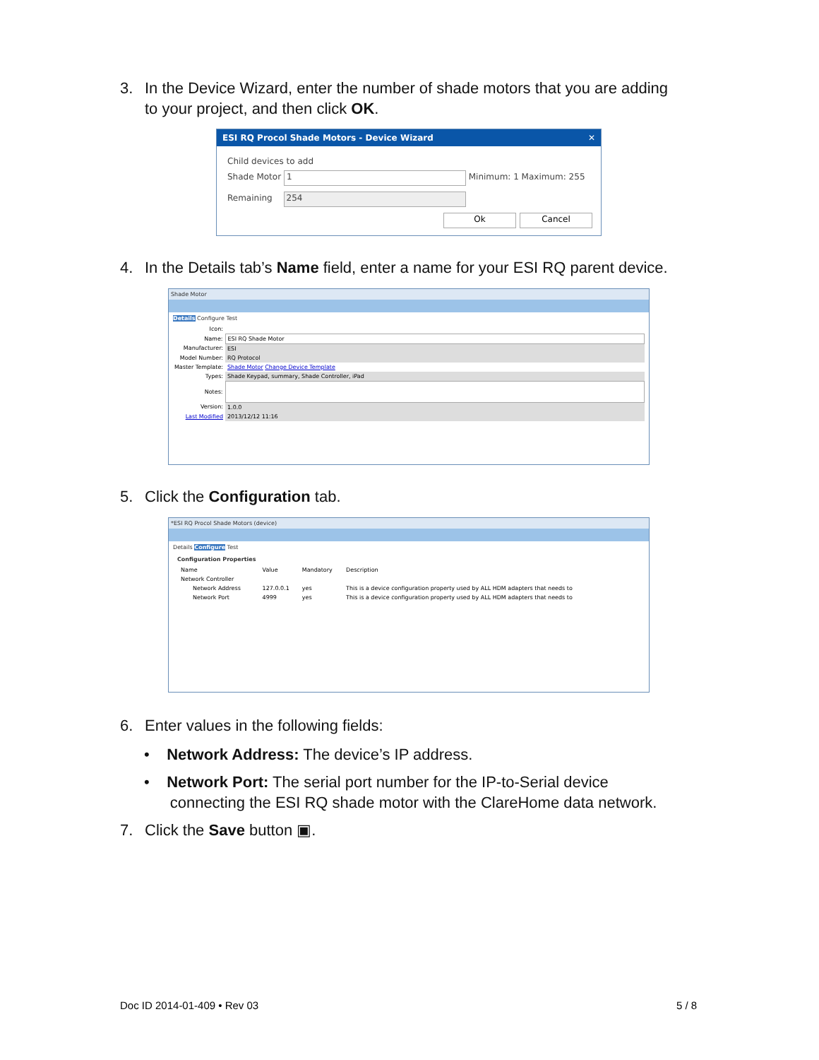3. In the Device Wizard, enter the number of shade motors that you are adding
to your project, and then click OK.
ESI RQ Procol Shade Motors - Device Wizard ✕
Child devices to add
Shade Motor 1 Minimum: 1 Maximum: 255
Remaining 254
Ok Cancel
4. In the Details tab’s Name field, enter a name for your ESI RQ parent device.
Shade Motor
Details Configure Test
| Icon: | |
| Name: | ESI RQ Shade Motor |
| Manufacturer: | ESI |
| Model Number: | RQ Protocol |
| Master Template: | Shade Motor Change Device Template |
| Types: | Shade Keypad, summary, Shade Controller, iPad |
| Notes: | |
| Version: | 1.0.0 |
| Last Modified | 2013/12/12 11:16 |
5. Click the Configuration tab.
*ESI RQ Procol Shade Motors (device)
Details Configure Test
Configuration Properties
| Name | Value | Mandatory | Description |
| Network Controller | | | |
| Network Address | 127.0.0.1 | yes | This is a device configuration property used by ALL HDM adapters that needs to |
| Network Port | 4999 | yes | This is a device configuration property used by ALL HDM adapters that needs to |
6. Enter values in the following fields:
• Network Address: The device’s IP address.
• Network Port: The serial port number for the IP-to-Serial device
connecting the ESI RQ shade motor with the ClareHome data network.
7. Click the Save button ▣.
Doc ID 2014-01-409 • Rev 03 5 / 8